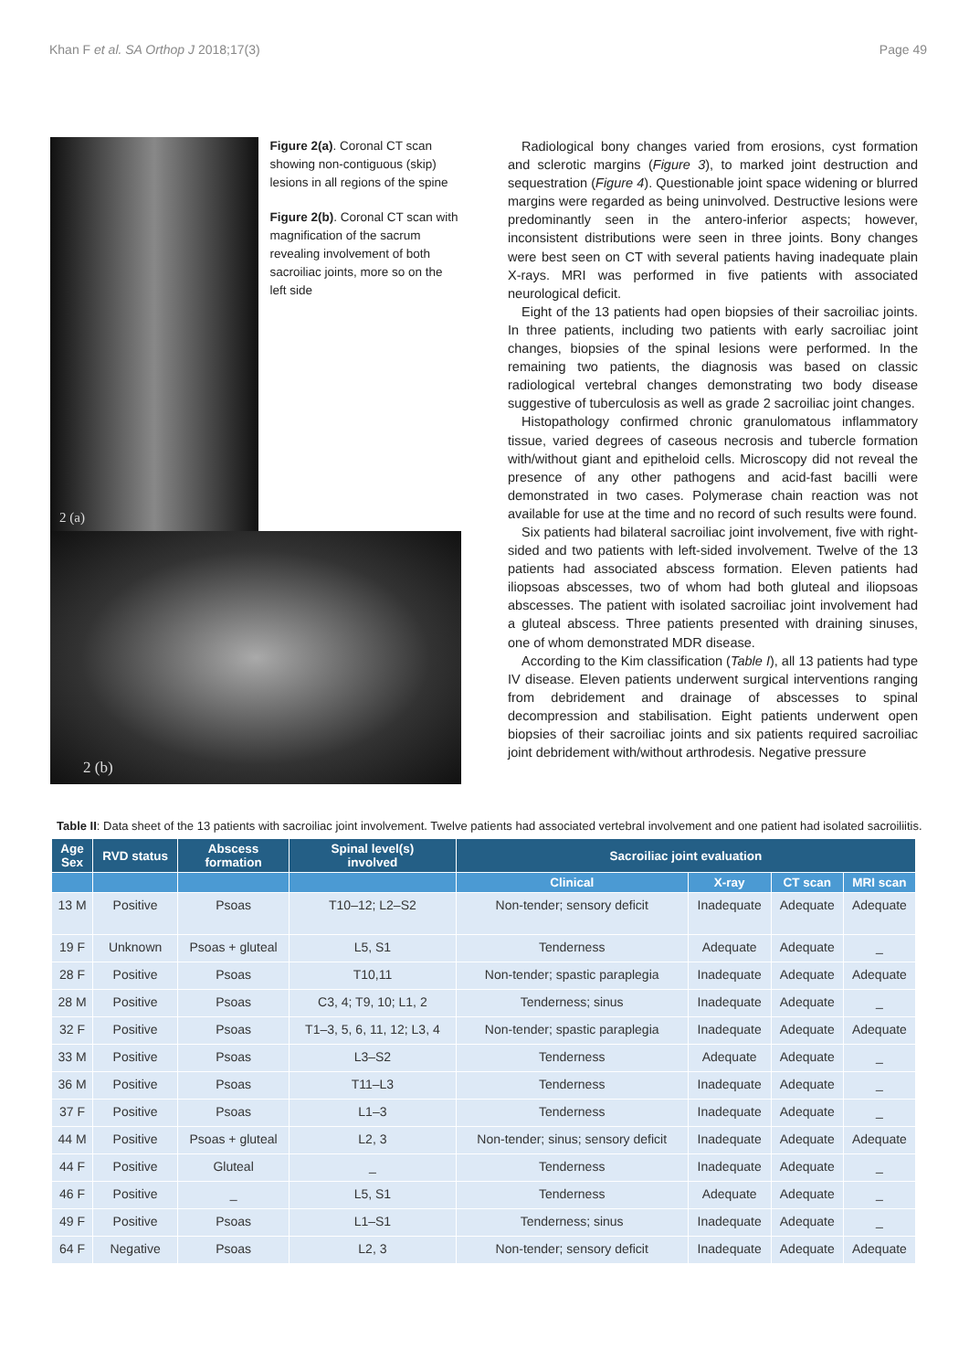Khan F et al. SA Orthop J 2018;17(3) Page 49
2 (a)
Figure 2(a). Coronal CT scan showing non-contiguous (skip) lesions in all regions of the spine
Figure 2(b). Coronal CT scan with magnification of the sacrum revealing involvement of both sacroiliac joints, more so on the left side
2 (b)
Radiological bony changes varied from erosions, cyst formation and sclerotic margins (Figure 3), to marked joint destruction and sequestration (Figure 4). Questionable joint space widening or blurred margins were regarded as being uninvolved. Destructive lesions were predominantly seen in the antero-inferior aspects; however, inconsistent distributions were seen in three joints. Bony changes were best seen on CT with several patients having inadequate plain X-rays. MRI was performed in five patients with associated neurological deficit.
Eight of the 13 patients had open biopsies of their sacroiliac joints. In three patients, including two patients with early sacroiliac joint changes, biopsies of the spinal lesions were performed. In the remaining two patients, the diagnosis was based on classic radiological vertebral changes demonstrating two body disease suggestive of tuberculosis as well as grade 2 sacroiliac joint changes.
Histopathology confirmed chronic granulomatous inflammatory tissue, varied degrees of caseous necrosis and tubercle formation with/without giant and epitheloid cells. Microscopy did not reveal the presence of any other pathogens and acid-fast bacilli were demonstrated in two cases. Polymerase chain reaction was not available for use at the time and no record of such results were found.
Six patients had bilateral sacroiliac joint involvement, five with right-sided and two patients with left-sided involvement. Twelve of the 13 patients had associated abscess formation. Eleven patients had iliopsoas abscesses, two of whom had both gluteal and iliopsoas abscesses. The patient with isolated sacroiliac joint involvement had a gluteal abscess. Three patients presented with draining sinuses, one of whom demonstrated MDR disease.
According to the Kim classification (Table I), all 13 patients had type IV disease. Eleven patients underwent surgical interventions ranging from debridement and drainage of abscesses to spinal decompression and stabilisation. Eight patients underwent open biopsies of their sacroiliac joints and six patients required sacroiliac joint debridement with/without arthrodesis. Negative pressure
Table II: Data sheet of the 13 patients with sacroiliac joint involvement. Twelve patients had associated vertebral involvement and one patient had isolated sacroiliitis.
| Age Sex | RVD status | Abscess formation | Spinal level(s) involved | Sacroiliac joint evaluation | | | |
| --- | --- | --- | --- | --- | --- | --- | --- |
| | | | | Clinical | X-ray | CT scan | MRI scan |
| 13 M | Positive | Psoas | T10–12; L2–S2 | Non-tender; sensory deficit | Inadequate | Adequate | Adequate |
| 19 F | Unknown | Psoas + gluteal | L5, S1 | Tenderness | Adequate | Adequate | _ |
| 28 F | Positive | Psoas | T10,11 | Non-tender; spastic paraplegia | Inadequate | Adequate | Adequate |
| 28 M | Positive | Psoas | C3, 4; T9, 10; L1, 2 | Tenderness; sinus | Inadequate | Adequate | _ |
| 32 F | Positive | Psoas | T1–3, 5, 6, 11, 12; L3, 4 | Non-tender; spastic paraplegia | Inadequate | Adequate | Adequate |
| 33 M | Positive | Psoas | L3–S2 | Tenderness | Adequate | Adequate | _ |
| 36 M | Positive | Psoas | T11–L3 | Tenderness | Inadequate | Adequate | _ |
| 37 F | Positive | Psoas | L1–3 | Tenderness | Inadequate | Adequate | _ |
| 44 M | Positive | Psoas + gluteal | L2, 3 | Non-tender; sinus; sensory deficit | Inadequate | Adequate | Adequate |
| 44 F | Positive | Gluteal | _ | Tenderness | Inadequate | Adequate | _ |
| 46 F | Positive | _ | L5, S1 | Tenderness | Adequate | Adequate | _ |
| 49 F | Positive | Psoas | L1–S1 | Tenderness; sinus | Inadequate | Adequate | _ |
| 64 F | Negative | Psoas | L2, 3 | Non-tender; sensory deficit | Inadequate | Adequate | Adequate |